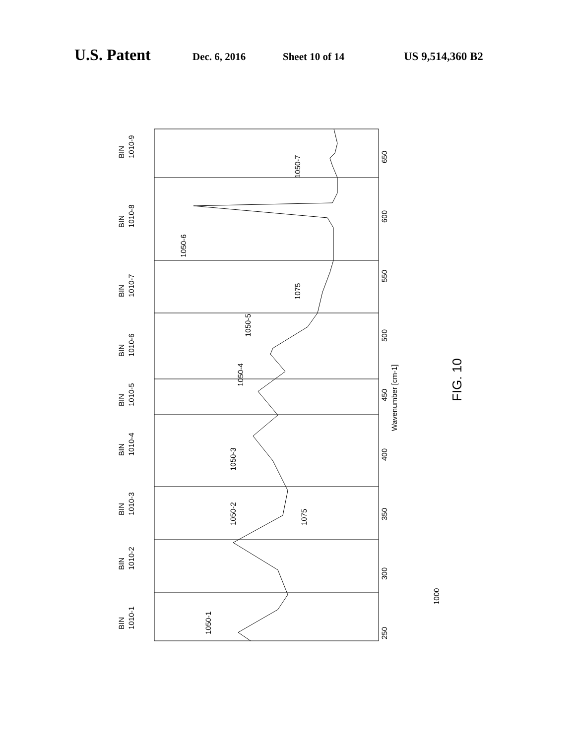U.S. Patent Dec. 6, 2016 Sheet 10 of 14 US 9,514,360 B2
250
300
350
400
450
500
550
600
650
Wavenumber [cm-1]
BIN
1010-1
BIN
1010-2
BIN
1010-3
BIN
1010-4
BIN
1010-5
BIN
1010-6
BIN
1010-7
BIN
1010-8
BIN
1010-9
1050-1
1050-2
1050-3
1050-4
1050-5
1050-6
1050-7
1075
1075
1000
FIG. 10